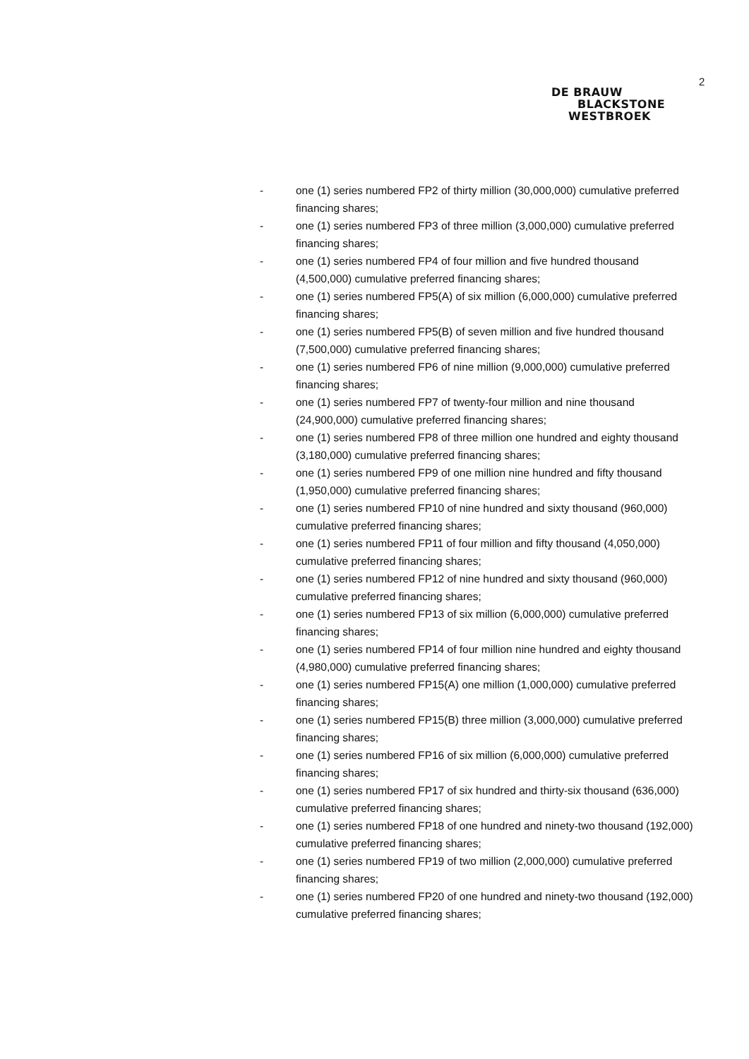2
DE BRAUW
BLACKSTONE
WESTBROEK
- one (1) series numbered FP2 of thirty million (30,000,000) cumulative preferred financing shares;
- one (1) series numbered FP3 of three million (3,000,000) cumulative preferred financing shares;
- one (1) series numbered FP4 of four million and five hundred thousand (4,500,000) cumulative preferred financing shares;
- one (1) series numbered FP5(A) of six million (6,000,000) cumulative preferred financing shares;
- one (1) series numbered FP5(B) of seven million and five hundred thousand (7,500,000) cumulative preferred financing shares;
- one (1) series numbered FP6 of nine million (9,000,000) cumulative preferred financing shares;
- one (1) series numbered FP7 of twenty-four million and nine thousand (24,900,000) cumulative preferred financing shares;
- one (1) series numbered FP8 of three million one hundred and eighty thousand (3,180,000) cumulative preferred financing shares;
- one (1) series numbered FP9 of one million nine hundred and fifty thousand (1,950,000) cumulative preferred financing shares;
- one (1) series numbered FP10 of nine hundred and sixty thousand (960,000) cumulative preferred financing shares;
- one (1) series numbered FP11 of four million and fifty thousand (4,050,000) cumulative preferred financing shares;
- one (1) series numbered FP12 of nine hundred and sixty thousand (960,000) cumulative preferred financing shares;
- one (1) series numbered FP13 of six million (6,000,000) cumulative preferred financing shares;
- one (1) series numbered FP14 of four million nine hundred and eighty thousand (4,980,000) cumulative preferred financing shares;
- one (1) series numbered FP15(A) one million (1,000,000) cumulative preferred financing shares;
- one (1) series numbered FP15(B) three million (3,000,000) cumulative preferred financing shares;
- one (1) series numbered FP16 of six million (6,000,000) cumulative preferred financing shares;
- one (1) series numbered FP17 of six hundred and thirty-six thousand (636,000) cumulative preferred financing shares;
- one (1) series numbered FP18 of one hundred and ninety-two thousand (192,000) cumulative preferred financing shares;
- one (1) series numbered FP19 of two million (2,000,000) cumulative preferred financing shares;
- one (1) series numbered FP20 of one hundred and ninety-two thousand (192,000) cumulative preferred financing shares;